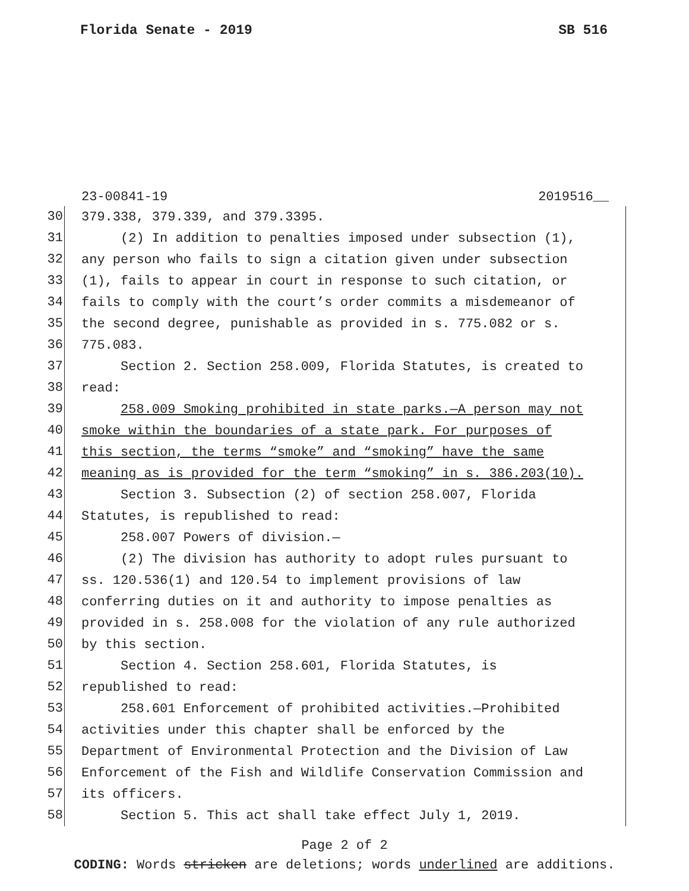Florida Senate - 2019 SB 516
23-00841-19 2019516__
30
379.338, 379.339, and 379.3395.
31
(2) In addition to penalties imposed under subsection (1),
32
any person who fails to sign a citation given under subsection
33
(1), fails to appear in court in response to such citation, or
34
fails to comply with the court’s order commits a misdemeanor of
35
the second degree, punishable as provided in s. 775.082 or s.
36
775.083.
37
Section 2. Section 258.009, Florida Statutes, is created to
38
read:
39
258.009 Smoking prohibited in state parks.—A person may not
40
smoke within the boundaries of a state park. For purposes of
41
this section, the terms “smoke” and “smoking” have the same
42
meaning as is provided for the term “smoking” in s. 386.203(10).
43
Section 3. Subsection (2) of section 258.007, Florida
44
Statutes, is republished to read:
45
258.007 Powers of division.—
46
(2) The division has authority to adopt rules pursuant to
47
ss. 120.536(1) and 120.54 to implement provisions of law
48
conferring duties on it and authority to impose penalties as
49
provided in s. 258.008 for the violation of any rule authorized
50
by this section.
51
Section 4. Section 258.601, Florida Statutes, is
52
republished to read:
53
258.601 Enforcement of prohibited activities.—Prohibited
54
activities under this chapter shall be enforced by the
55
Department of Environmental Protection and the Division of Law
56
Enforcement of the Fish and Wildlife Conservation Commission and
57
its officers.
58
Section 5. This act shall take effect July 1, 2019.
Page 2 of 2
CODING: Words stricken are deletions; words underlined are additions.